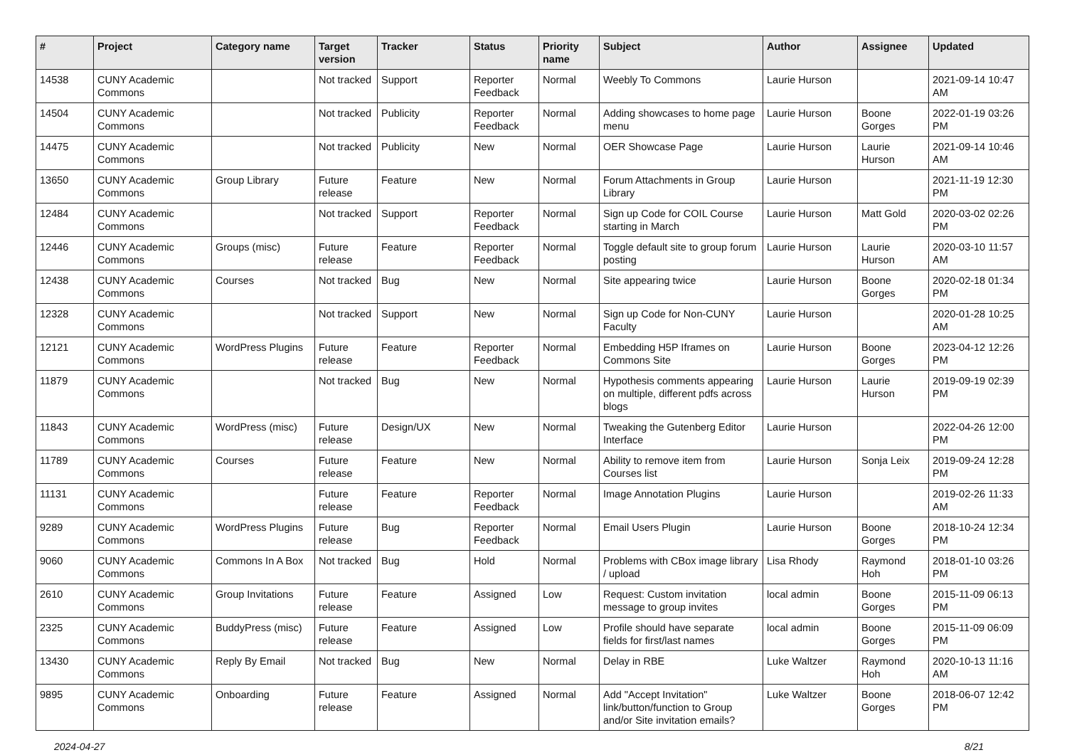| # | Project | Category name | Target version | Tracker | Status | Priority name | Subject | Author | Assignee | Updated |
| --- | --- | --- | --- | --- | --- | --- | --- | --- | --- | --- |
| 14538 | CUNY Academic Commons | | Not tracked | Support | Reporter Feedback | Normal | Weebly To Commons | Laurie Hurson | | 2021-09-14 10:47 AM |
| 14504 | CUNY Academic Commons | | Not tracked | Publicity | Reporter Feedback | Normal | Adding showcases to home page menu | Laurie Hurson | Boone Gorges | 2022-01-19 03:26 PM |
| 14475 | CUNY Academic Commons | | Not tracked | Publicity | New | Normal | OER Showcase Page | Laurie Hurson | Laurie Hurson | 2021-09-14 10:46 AM |
| 13650 | CUNY Academic Commons | Group Library | Future release | Feature | New | Normal | Forum Attachments in Group Library | Laurie Hurson | | 2021-11-19 12:30 PM |
| 12484 | CUNY Academic Commons | | Not tracked | Support | Reporter Feedback | Normal | Sign up Code for COIL Course starting in March | Laurie Hurson | Matt Gold | 2020-03-02 02:26 PM |
| 12446 | CUNY Academic Commons | Groups (misc) | Future release | Feature | Reporter Feedback | Normal | Toggle default site to group forum posting | Laurie Hurson | Laurie Hurson | 2020-03-10 11:57 AM |
| 12438 | CUNY Academic Commons | Courses | Not tracked | Bug | New | Normal | Site appearing twice | Laurie Hurson | Boone Gorges | 2020-02-18 01:34 PM |
| 12328 | CUNY Academic Commons | | Not tracked | Support | New | Normal | Sign up Code for Non-CUNY Faculty | Laurie Hurson | | 2020-01-28 10:25 AM |
| 12121 | CUNY Academic Commons | WordPress Plugins | Future release | Feature | Reporter Feedback | Normal | Embedding H5P Iframes on Commons Site | Laurie Hurson | Boone Gorges | 2023-04-12 12:26 PM |
| 11879 | CUNY Academic Commons | | Not tracked | Bug | New | Normal | Hypothesis comments appearing on multiple, different pdfs across blogs | Laurie Hurson | Laurie Hurson | 2019-09-19 02:39 PM |
| 11843 | CUNY Academic Commons | WordPress (misc) | Future release | Design/UX | New | Normal | Tweaking the Gutenberg Editor Interface | Laurie Hurson | | 2022-04-26 12:00 PM |
| 11789 | CUNY Academic Commons | Courses | Future release | Feature | New | Normal | Ability to remove item from Courses list | Laurie Hurson | Sonja Leix | 2019-09-24 12:28 PM |
| 11131 | CUNY Academic Commons | | Future release | Feature | Reporter Feedback | Normal | Image Annotation Plugins | Laurie Hurson | | 2019-02-26 11:33 AM |
| 9289 | CUNY Academic Commons | WordPress Plugins | Future release | Bug | Reporter Feedback | Normal | Email Users Plugin | Laurie Hurson | Boone Gorges | 2018-10-24 12:34 PM |
| 9060 | CUNY Academic Commons | Commons In A Box | Not tracked | Bug | Hold | Normal | Problems with CBox image library / upload | Lisa Rhody | Raymond Hoh | 2018-01-10 03:26 PM |
| 2610 | CUNY Academic Commons | Group Invitations | Future release | Feature | Assigned | Low | Request: Custom invitation message to group invites | local admin | Boone Gorges | 2015-11-09 06:13 PM |
| 2325 | CUNY Academic Commons | BuddyPress (misc) | Future release | Feature | Assigned | Low | Profile should have separate fields for first/last names | local admin | Boone Gorges | 2015-11-09 06:09 PM |
| 13430 | CUNY Academic Commons | Reply By Email | Not tracked | Bug | New | Normal | Delay in RBE | Luke Waltzer | Raymond Hoh | 2020-10-13 11:16 AM |
| 9895 | CUNY Academic Commons | Onboarding | Future release | Feature | Assigned | Normal | Add "Accept Invitation" link/button/function to Group and/or Site invitation emails? | Luke Waltzer | Boone Gorges | 2018-06-07 12:42 PM |
2024-04-27 8/21